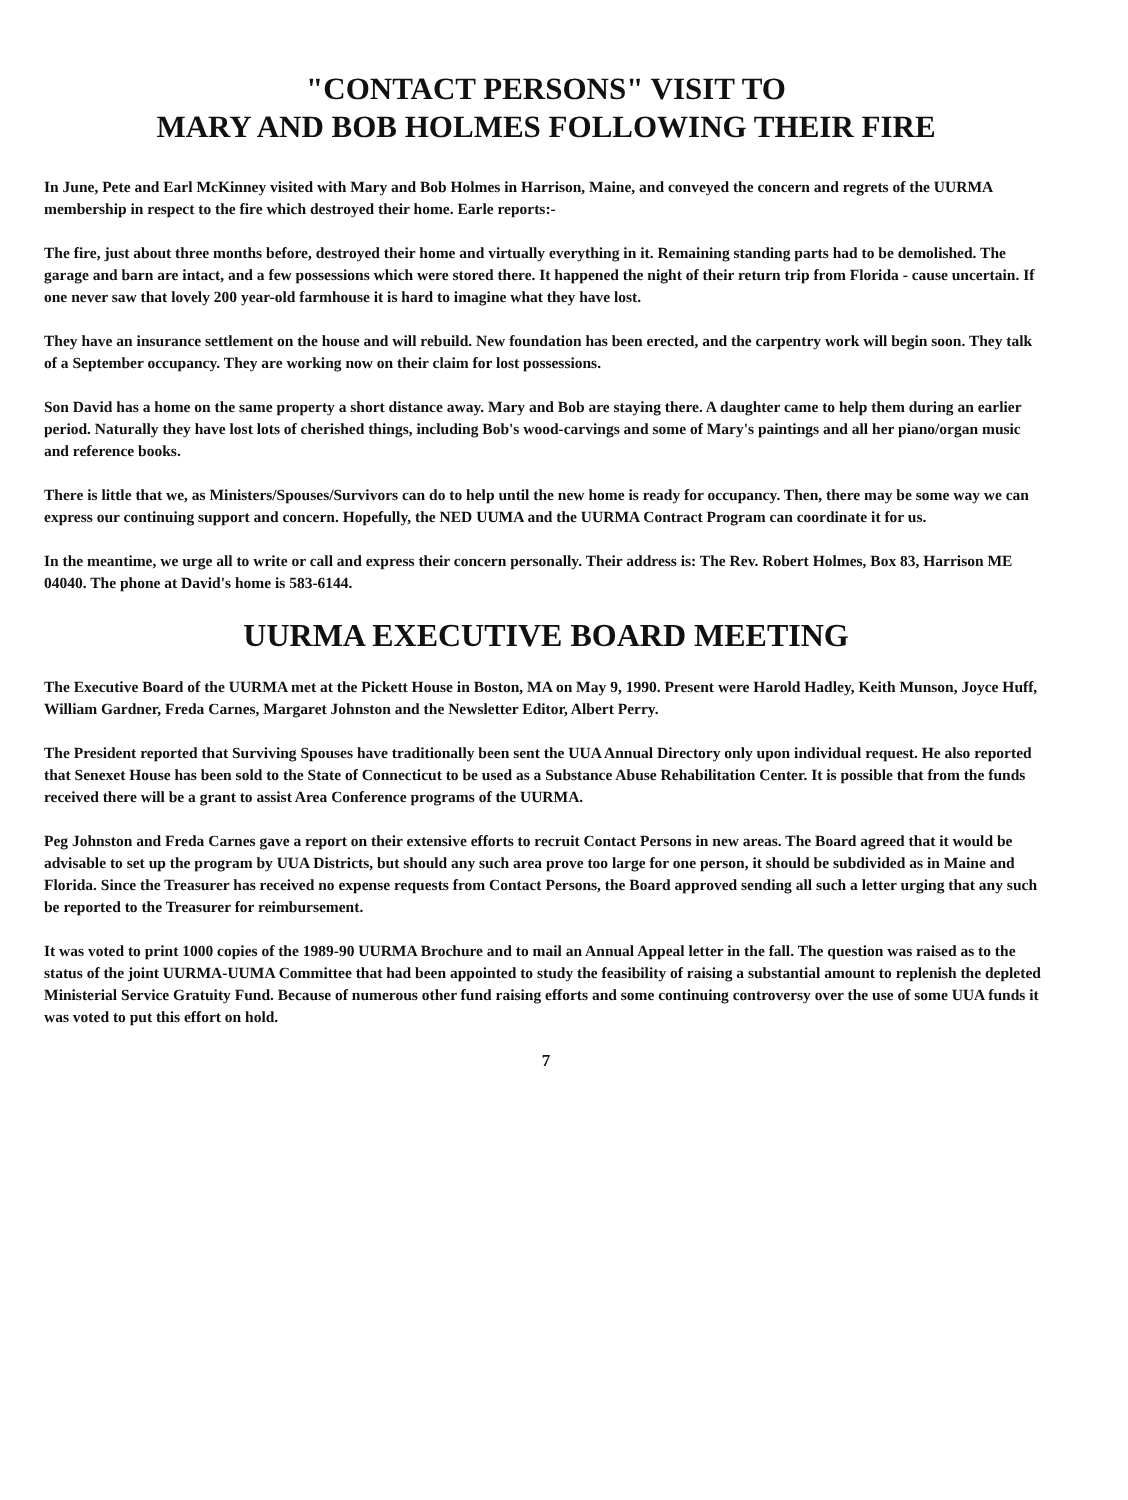"CONTACT PERSONS" VISIT TO
MARY AND BOB HOLMES FOLLOWING THEIR FIRE
In June, Pete and Earl McKinney visited with Mary and Bob Holmes in Harrison, Maine, and conveyed the concern and regrets of the UURMA membership in respect to the fire which destroyed their home. Earle reports:-
The fire, just about three months before, destroyed their home and virtually everything in it. Remaining standing parts had to be demolished. The garage and barn are intact, and a few possessions which were stored there. It happened the night of their return trip from Florida - cause uncertain. If one never saw that lovely 200 year-old farmhouse it is hard to imagine what they have lost.
They have an insurance settlement on the house and will rebuild. New foundation has been erected, and the carpentry work will begin soon. They talk of a September occupancy. They are working now on their claim for lost possessions.
Son David has a home on the same property a short distance away. Mary and Bob are staying there. A daughter came to help them during an earlier period. Naturally they have lost lots of cherished things, including Bob's wood-carvings and some of Mary's paintings and all her piano/organ music and reference books.
There is little that we, as Ministers/Spouses/Survivors can do to help until the new home is ready for occupancy. Then, there may be some way we can express our continuing support and concern. Hopefully, the NED UUMA and the UURMA Contract Program can coordinate it for us.
In the meantime, we urge all to write or call and express their concern personally. Their address is: The Rev. Robert Holmes, Box 83, Harrison ME 04040. The phone at David's home is 583-6144.
UURMA EXECUTIVE BOARD MEETING
The Executive Board of the UURMA met at the Pickett House in Boston, MA on May 9, 1990. Present were Harold Hadley, Keith Munson, Joyce Huff, William Gardner, Freda Carnes, Margaret Johnston and the Newsletter Editor, Albert Perry.
The President reported that Surviving Spouses have traditionally been sent the UUA Annual Directory only upon individual request. He also reported that Senexet House has been sold to the State of Connecticut to be used as a Substance Abuse Rehabilitation Center. It is possible that from the funds received there will be a grant to assist Area Conference programs of the UURMA.
Peg Johnston and Freda Carnes gave a report on their extensive efforts to recruit Contact Persons in new areas. The Board agreed that it would be advisable to set up the program by UUA Districts, but should any such area prove too large for one person, it should be subdivided as in Maine and Florida. Since the Treasurer has received no expense requests from Contact Persons, the Board approved sending all such a letter urging that any such be reported to the Treasurer for reimbursement.
It was voted to print 1000 copies of the 1989-90 UURMA Brochure and to mail an Annual Appeal letter in the fall. The question was raised as to the status of the joint UURMA-UUMA Committee that had been appointed to study the feasibility of raising a substantial amount to replenish the depleted Ministerial Service Gratuity Fund. Because of numerous other fund raising efforts and some continuing controversy over the use of some UUA funds it was voted to put this effort on hold.
7